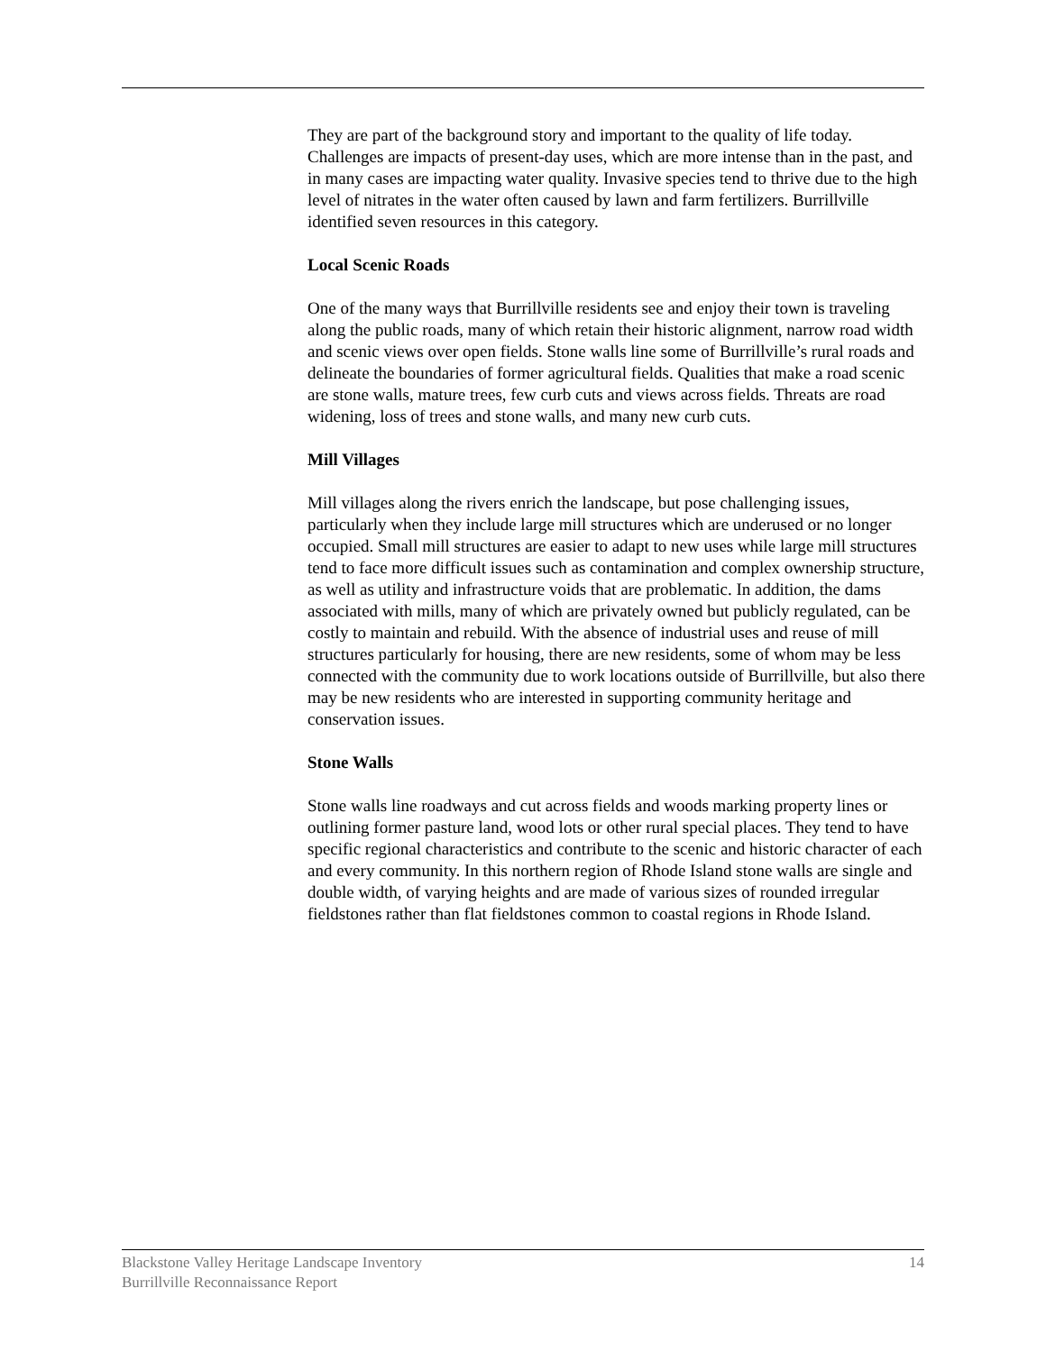They are part of the background story and important to the quality of life today. Challenges are impacts of present-day uses, which are more intense than in the past, and in many cases are impacting water quality. Invasive species tend to thrive due to the high level of nitrates in the water often caused by lawn and farm fertilizers. Burrillville identified seven resources in this category.
Local Scenic Roads
One of the many ways that Burrillville residents see and enjoy their town is traveling along the public roads, many of which retain their historic alignment, narrow road width and scenic views over open fields. Stone walls line some of Burrillville’s rural roads and delineate the boundaries of former agricultural fields. Qualities that make a road scenic are stone walls, mature trees, few curb cuts and views across fields. Threats are road widening, loss of trees and stone walls, and many new curb cuts.
Mill Villages
Mill villages along the rivers enrich the landscape, but pose challenging issues, particularly when they include large mill structures which are underused or no longer occupied. Small mill structures are easier to adapt to new uses while large mill structures tend to face more difficult issues such as contamination and complex ownership structure, as well as utility and infrastructure voids that are problematic. In addition, the dams associated with mills, many of which are privately owned but publicly regulated, can be costly to maintain and rebuild. With the absence of industrial uses and reuse of mill structures particularly for housing, there are new residents, some of whom may be less connected with the community due to work locations outside of Burrillville, but also there may be new residents who are interested in supporting community heritage and conservation issues.
Stone Walls
Stone walls line roadways and cut across fields and woods marking property lines or outlining former pasture land, wood lots or other rural special places. They tend to have specific regional characteristics and contribute to the scenic and historic character of each and every community. In this northern region of Rhode Island stone walls are single and double width, of varying heights and are made of various sizes of rounded irregular fieldstones rather than flat fieldstones common to coastal regions in Rhode Island.
Blackstone Valley Heritage Landscape Inventory
Burrillville Reconnaissance Report
14